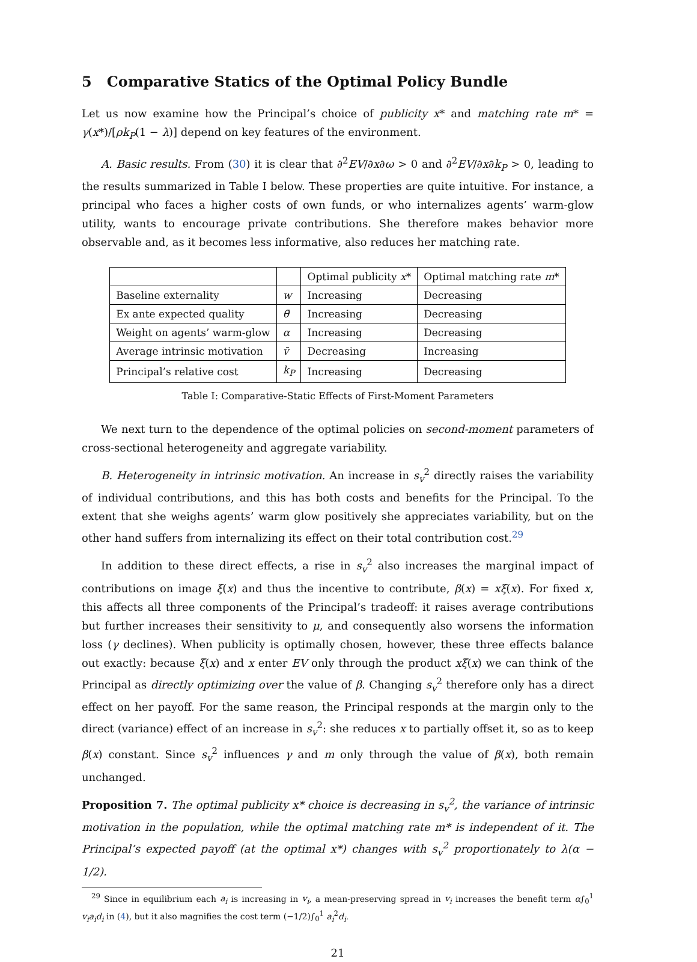5 Comparative Statics of the Optimal Policy Bundle
Let us now examine how the Principal’s choice of publicity x* and matching rate m* = γ(x*)/[ρk<sub>P</sub>(1 − λ)] depend on key features of the environment.
A. Basic results. From (30) it is clear that ∂<sup>2</sup>EV/∂x∂ω > 0 and ∂<sup>2</sup>EV/∂x∂k<sub>P</sub> > 0, leading to the results summarized in Table I below. These properties are quite intuitive. For instance, a principal who faces a higher costs of own funds, or who internalizes agents’ warm-glow utility, wants to encourage private contributions. She therefore makes behavior more observable and, as it becomes less informative, also reduces her matching rate.
| | | Optimal publicity x * | Optimal matching rate m * |
| --- | --- | --- | --- |
| Baseline externality | w | Increasing | Decreasing |
| Ex ante expected quality | θ̄ | Increasing | Decreasing |
| Weight on agents’ warm-glow | α | Increasing | Decreasing |
| Average intrinsic motivation | v̄ | Decreasing | Increasing |
| Principal’s relative cost | k<sub>P</sub> | Increasing | Decreasing |
Table I: Comparative-Static Effects of First-Moment Parameters
We next turn to the dependence of the optimal policies on second-moment parameters of cross-sectional heterogeneity and aggregate variability.
B. Heterogeneity in intrinsic motivation. An increase in s<sub>v</sub><sup>2</sup> directly raises the variability of individual contributions, and this has both costs and benefits for the Principal. To the extent that she weighs agents’ warm glow positively she appreciates variability, but on the other hand suffers from internalizing its effect on their total contribution cost.<sup>29</sup>
In addition to these direct effects, a rise in s<sub>v</sub><sup>2</sup> also increases the marginal impact of contributions on image ξ(x) and thus the incentive to contribute, β(x) = xξ(x). For fixed x, this affects all three components of the Principal’s tradeoff: it raises average contributions but further increases their sensitivity to μ, and consequently also worsens the information loss (γ declines). When publicity is optimally chosen, however, these three effects balance out exactly: because ξ(x) and x enter EV only through the product xξ(x) we can think of the Principal as directly optimizing over the value of β. Changing s<sub>v</sub><sup>2</sup> therefore only has a direct effect on her payoff. For the same reason, the Principal responds at the margin only to the direct (variance) effect of an increase in s<sub>v</sub><sup>2</sup>: she reduces x to partially offset it, so as to keep β(x) constant. Since s<sub>v</sub><sup>2</sup> influences γ and m only through the value of β(x), both remain unchanged.
Proposition 7. The optimal publicity x* choice is decreasing in s<sub>v</sub><sup>2</sup>, the variance of intrinsic motivation in the population, while the optimal matching rate m* is independent of it. The Principal’s expected payoff (at the optimal x*) changes with s<sub>v</sub><sup>2</sup> proportionately to λ(α − 1/2).
<sup>29</sup> Since in equilibrium each a<sub>i</sub> is increasing in v<sub>i</sub>, a mean-preserving spread in v<sub>i</sub> increases the benefit term α∫<sub>0</sub><sup>1</sup> v<sub>i</sub>a<sub>i</sub>d<sub>i</sub> in (4), but it also magnifies the cost term (−1/2)∫<sub>0</sub><sup>1</sup> a<sub>i</sub><sup>2</sup>d<sub>i</sub>.
21